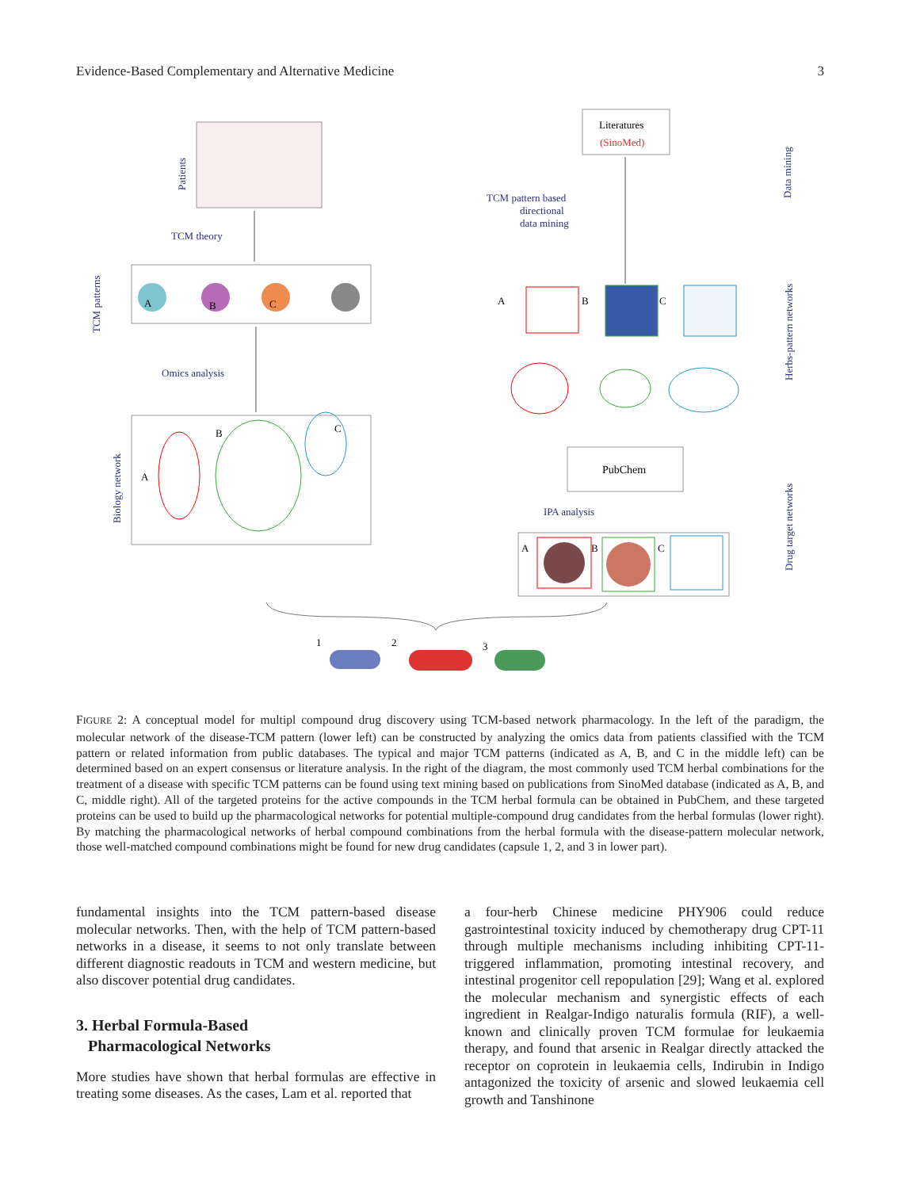Evidence-Based Complementary and Alternative Medicine 3
Patients
TCM theory
A
B
C
TCM patterns
Omics analysis
A
B
C
Biology network
Literatures
(SinoMed)
TCM pattern based
directional
data mining
Data mining
A
B
C
Herbs-pattern networks
PubChem
IPA analysis
A
B
C
Drug target networks
1
2
3
FIGURE 2: A conceptual model for multipl compound drug discovery using TCM-based network pharmacology. In the left of the paradigm, the molecular network of the disease-TCM pattern (lower left) can be constructed by analyzing the omics data from patients classified with the TCM pattern or related information from public databases. The typical and major TCM patterns (indicated as A, B, and C in the middle left) can be determined based on an expert consensus or literature analysis. In the right of the diagram, the most commonly used TCM herbal combinations for the treatment of a disease with specific TCM patterns can be found using text mining based on publications from SinoMed database (indicated as A, B, and C, middle right). All of the targeted proteins for the active compounds in the TCM herbal formula can be obtained in PubChem, and these targeted proteins can be used to build up the pharmacological networks for potential multiple-compound drug candidates from the herbal formulas (lower right). By matching the pharmacological networks of herbal compound combinations from the herbal formula with the disease-pattern molecular network, those well-matched compound combinations might be found for new drug candidates (capsule 1, 2, and 3 in lower part).
fundamental insights into the TCM pattern-based disease molecular networks. Then, with the help of TCM pattern-based networks in a disease, it seems to not only translate between different diagnostic readouts in TCM and western medicine, but also discover potential drug candidates.
3. Herbal Formula-Based
Pharmacological Networks
More studies have shown that herbal formulas are effective in treating some diseases. As the cases, Lam et al. reported that
a four-herb Chinese medicine PHY906 could reduce gastrointestinal toxicity induced by chemotherapy drug CPT-11 through multiple mechanisms including inhibiting CPT-11-triggered inflammation, promoting intestinal recovery, and intestinal progenitor cell repopulation [29]; Wang et al. explored the molecular mechanism and synergistic effects of each ingredient in Realgar-Indigo naturalis formula (RIF), a well-known and clinically proven TCM formulae for leukaemia therapy, and found that arsenic in Realgar directly attacked the receptor on coprotein in leukaemia cells, Indirubin in Indigo antagonized the toxicity of arsenic and slowed leukaemia cell growth and Tanshinone